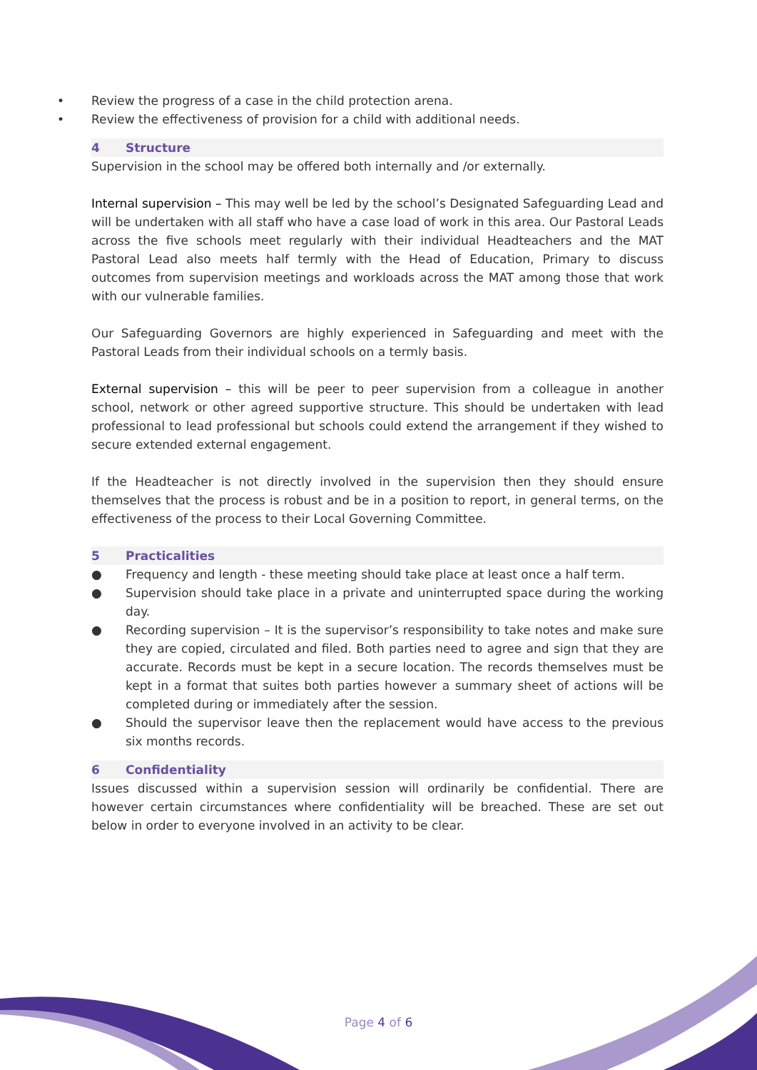• Review the progress of a case in the child protection arena.
• Review the effectiveness of provision for a child with additional needs.
4 Structure
Supervision in the school may be offered both internally and /or externally.
Internal supervision – This may well be led by the school’s Designated Safeguarding Lead and will be undertaken with all staff who have a case load of work in this area. Our Pastoral Leads across the five schools meet regularly with their individual Headteachers and the MAT Pastoral Lead also meets half termly with the Head of Education, Primary to discuss outcomes from supervision meetings and workloads across the MAT among those that work with our vulnerable families.
Our Safeguarding Governors are highly experienced in Safeguarding and meet with the Pastoral Leads from their individual schools on a termly basis.
External supervision – this will be peer to peer supervision from a colleague in another school, network or other agreed supportive structure. This should be undertaken with lead professional to lead professional but schools could extend the arrangement if they wished to secure extended external engagement.
If the Headteacher is not directly involved in the supervision then they should ensure themselves that the process is robust and be in a position to report, in general terms, on the effectiveness of the process to their Local Governing Committee.
5 Practicalities
● Frequency and length - these meeting should take place at least once a half term.
● Supervision should take place in a private and uninterrupted space during the working day.
● Recording supervision – It is the supervisor’s responsibility to take notes and make sure they are copied, circulated and filed. Both parties need to agree and sign that they are accurate. Records must be kept in a secure location. The records themselves must be kept in a format that suites both parties however a summary sheet of actions will be completed during or immediately after the session.
● Should the supervisor leave then the replacement would have access to the previous six months records.
6 Confidentiality
Issues discussed within a supervision session will ordinarily be confidential. There are however certain circumstances where confidentiality will be breached. These are set out below in order to everyone involved in an activity to be clear.
Page 4 of 6